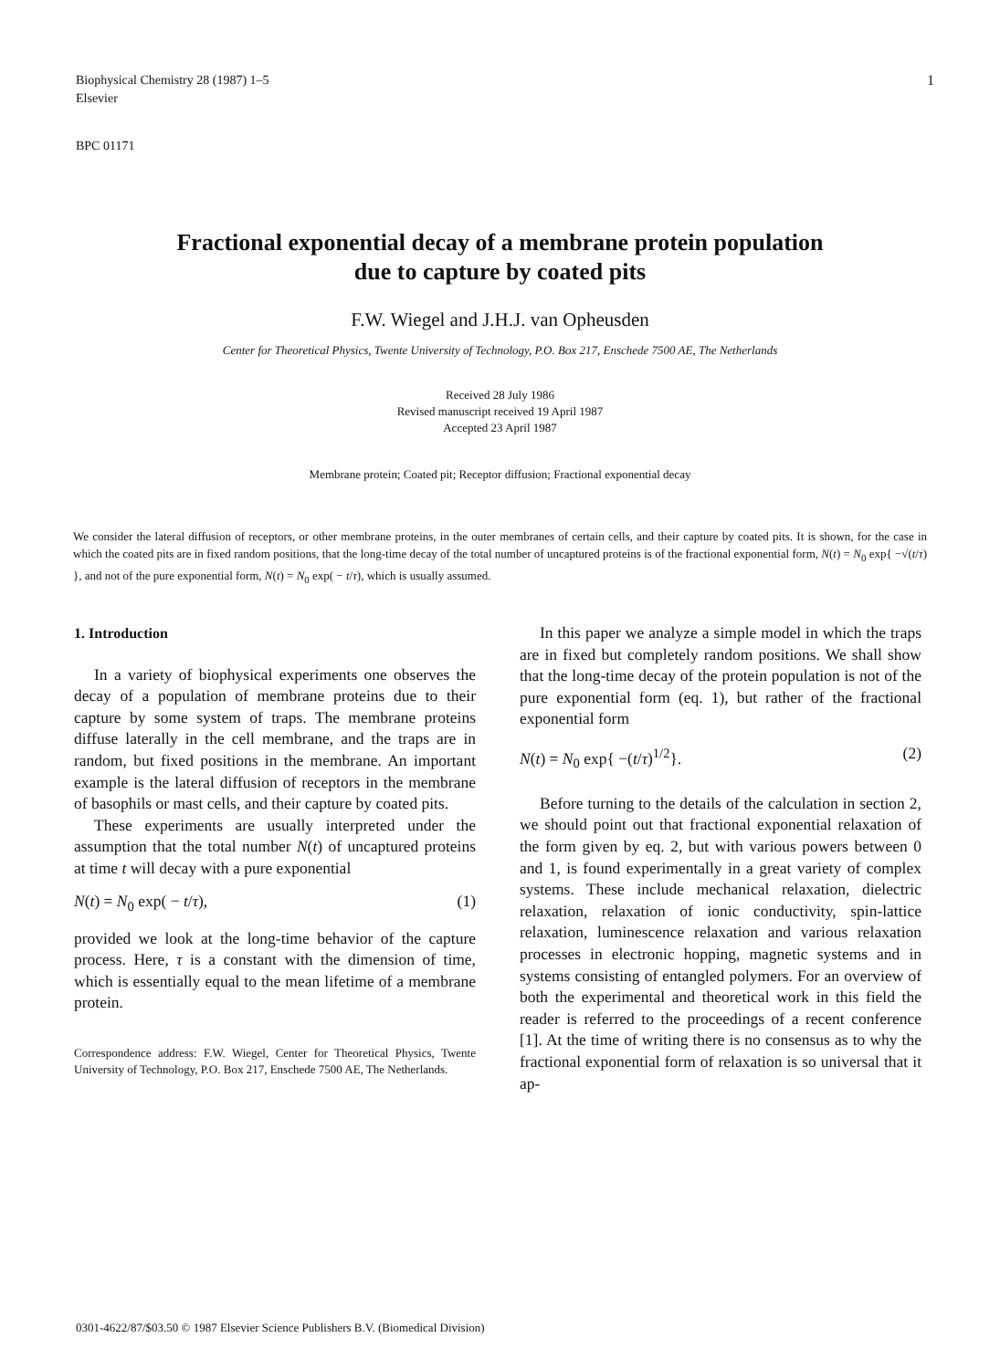1 Biophysical Chemistry 28 (1987) 1–5
Elsevier
BPC 01171
Fractional exponential decay of a membrane protein population
due to capture by coated pits
F.W. Wiegel and J.H.J. van Opheusden
Center for Theoretical Physics, Twente University of Technology, P.O. Box 217, Enschede 7500 AE, The Netherlands
Received 28 July 1986
Revised manuscript received 19 April 1987
Accepted 23 April 1987
Membrane protein; Coated pit; Receptor diffusion; Fractional exponential decay
We consider the lateral diffusion of receptors, or other membrane proteins, in the outer membranes of certain cells, and their capture by coated pits. It is shown, for the case in which the coated pits are in fixed random positions, that the long-time decay of the total number of uncaptured proteins is of the fractional exponential form, N(t) = N<sub>0</sub> exp{ −√(t/τ) }, and not of the pure exponential form, N(t) = N<sub>0</sub> exp( − t/τ), which is usually assumed.
1. Introduction
In a variety of biophysical experiments one observes the decay of a population of membrane proteins due to their capture by some system of traps. The membrane proteins diffuse laterally in the cell membrane, and the traps are in random, but fixed positions in the membrane. An important example is the lateral diffusion of receptors in the membrane of basophils or mast cells, and their capture by coated pits.
These experiments are usually interpreted under the assumption that the total number N(t) of uncaptured proteins at time t will decay with a pure exponential
N(t) = N<sub>0</sub> exp( − t/τ), (1)
provided we look at the long-time behavior of the capture process. Here, τ is a constant with the dimension of time, which is essentially equal to the mean lifetime of a membrane protein.
Correspondence address: F.W. Wiegel, Center for Theoretical Physics, Twente University of Technology, P.O. Box 217, Enschede 7500 AE, The Netherlands.
In this paper we analyze a simple model in which the traps are in fixed but completely random positions. We shall show that the long-time decay of the protein population is not of the pure exponential form (eq. 1), but rather of the fractional exponential form
N(t) = N<sub>0</sub> exp{ −(t/τ)<sup>1/2</sup>}. (2)
Before turning to the details of the calculation in section 2, we should point out that fractional exponential relaxation of the form given by eq. 2, but with various powers between 0 and 1, is found experimentally in a great variety of complex systems. These include mechanical relaxation, dielectric relaxation, relaxation of ionic conductivity, spin-lattice relaxation, luminescence relaxation and various relaxation processes in electronic hopping, magnetic systems and in systems consisting of entangled polymers. For an overview of both the experimental and theoretical work in this field the reader is referred to the proceedings of a recent conference [1]. At the time of writing there is no consensus as to why the fractional exponential form of relaxation is so universal that it ap-
0301-4622/87/$03.50 © 1987 Elsevier Science Publishers B.V. (Biomedical Division)